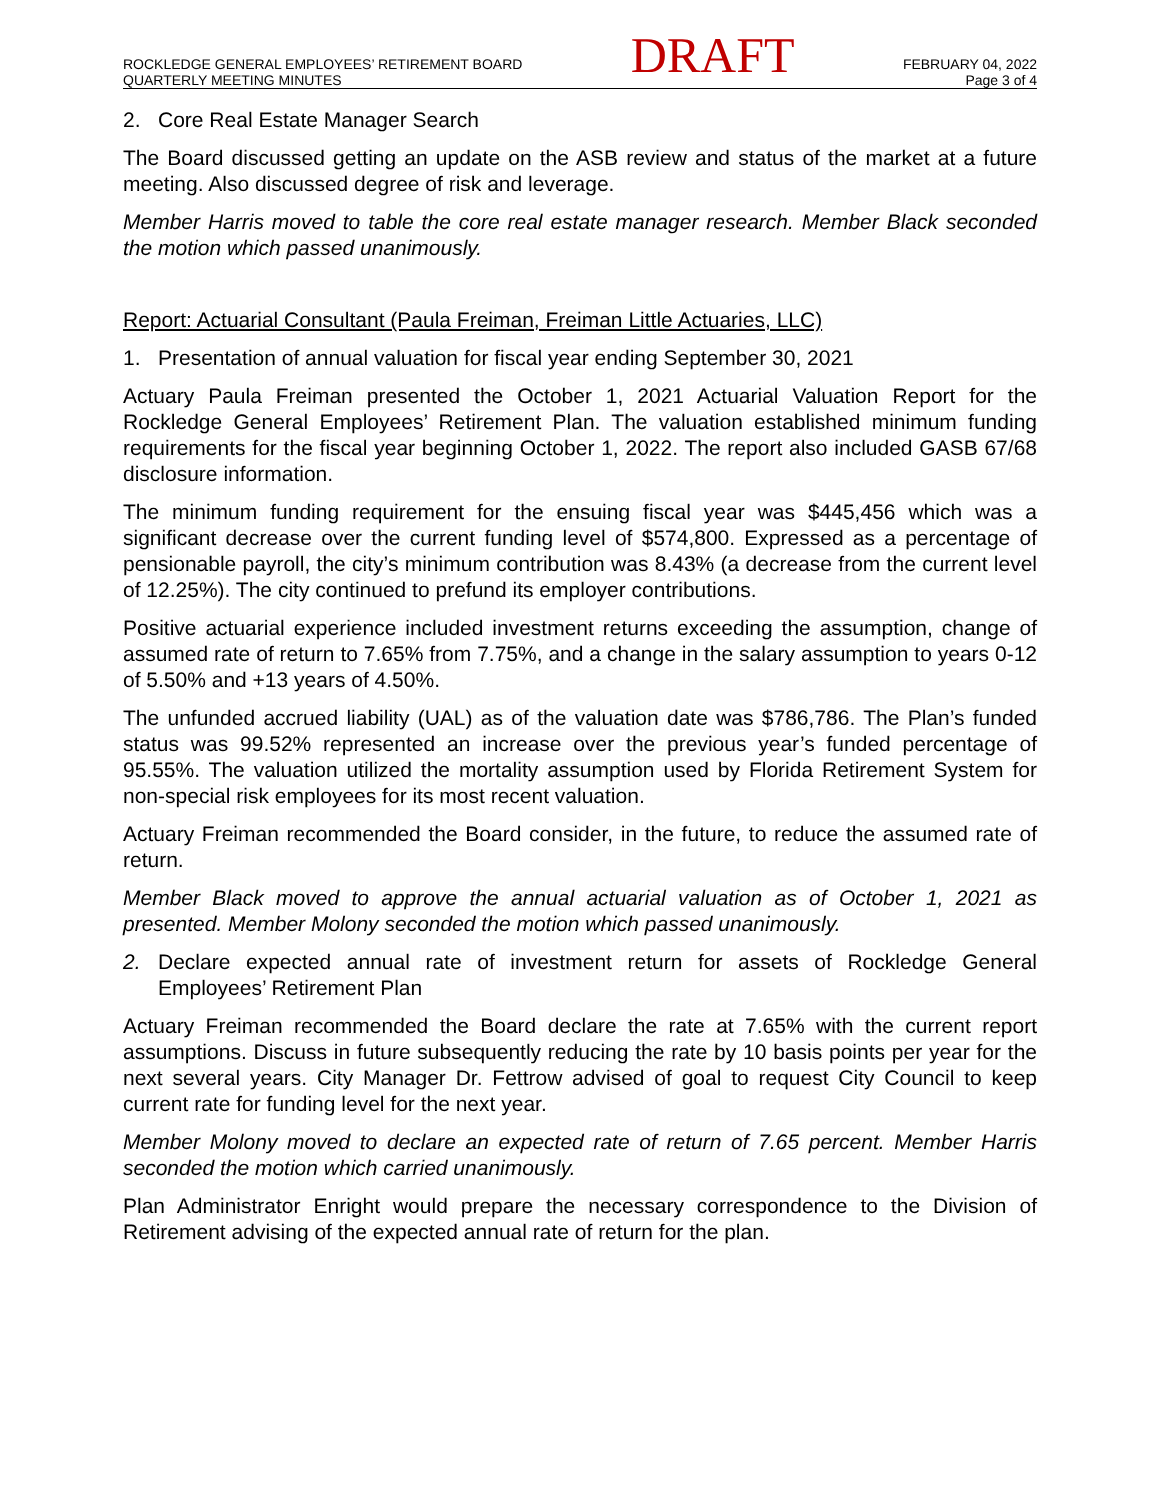ROCKLEDGE GENERAL EMPLOYEES’ RETIREMENT BOARD
QUARTERLY MEETING MINUTES
DRAFT
FEBRUARY 04, 2022
Page 3 of 4
2. Core Real Estate Manager Search
The Board discussed getting an update on the ASB review and status of the market at a future meeting. Also discussed degree of risk and leverage.
Member Harris moved to table the core real estate manager research. Member Black seconded the motion which passed unanimously.
Report: Actuarial Consultant (Paula Freiman, Freiman Little Actuaries, LLC)
1. Presentation of annual valuation for fiscal year ending September 30, 2021
Actuary Paula Freiman presented the October 1, 2021 Actuarial Valuation Report for the Rockledge General Employees’ Retirement Plan. The valuation established minimum funding requirements for the fiscal year beginning October 1, 2022. The report also included GASB 67/68 disclosure information.
The minimum funding requirement for the ensuing fiscal year was $445,456 which was a significant decrease over the current funding level of $574,800. Expressed as a percentage of pensionable payroll, the city’s minimum contribution was 8.43% (a decrease from the current level of 12.25%). The city continued to prefund its employer contributions.
Positive actuarial experience included investment returns exceeding the assumption, change of assumed rate of return to 7.65% from 7.75%, and a change in the salary assumption to years 0-12 of 5.50% and +13 years of 4.50%.
The unfunded accrued liability (UAL) as of the valuation date was $786,786. The Plan’s funded status was 99.52% represented an increase over the previous year’s funded percentage of 95.55%. The valuation utilized the mortality assumption used by Florida Retirement System for non-special risk employees for its most recent valuation.
Actuary Freiman recommended the Board consider, in the future, to reduce the assumed rate of return.
Member Black moved to approve the annual actuarial valuation as of October 1, 2021 as presented. Member Molony seconded the motion which passed unanimously.
2. Declare expected annual rate of investment return for assets of Rockledge General Employees’ Retirement Plan
Actuary Freiman recommended the Board declare the rate at 7.65% with the current report assumptions. Discuss in future subsequently reducing the rate by 10 basis points per year for the next several years. City Manager Dr. Fettrow advised of goal to request City Council to keep current rate for funding level for the next year.
Member Molony moved to declare an expected rate of return of 7.65 percent. Member Harris seconded the motion which carried unanimously.
Plan Administrator Enright would prepare the necessary correspondence to the Division of Retirement advising of the expected annual rate of return for the plan.